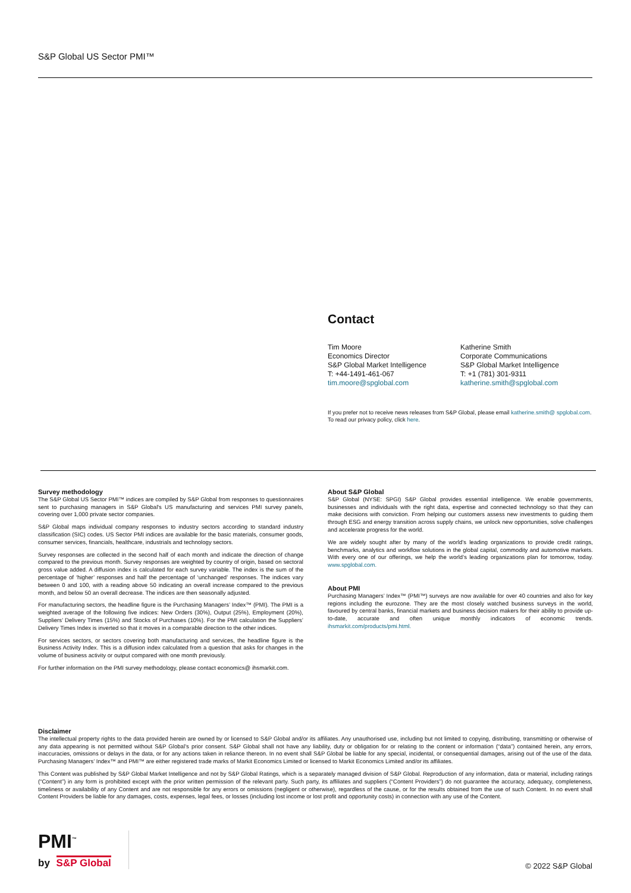S&P Global US Sector PMI™
Contact
Tim Moore
Economics Director
S&P Global Market Intelligence
T: +44-1491-461-067
tim.moore@spglobal.com
Katherine Smith
Corporate Communications
S&P Global Market Intelligence
T: +1 (781) 301-9311
katherine.smith@spglobal.com
If you prefer not to receive news releases from S&P Global, please email katherine.smith@ spglobal.com. To read our privacy policy, click here.
Survey methodology
The S&P Global US Sector PMI™ indices are compiled by S&P Global from responses to questionnaires sent to purchasing managers in S&P Global's US manufacturing and services PMI survey panels, covering over 1,000 private sector companies.
S&P Global maps individual company responses to industry sectors according to standard industry classification (SIC) codes. US Sector PMI indices are available for the basic materials, consumer goods, consumer services, financials, healthcare, industrials and technology sectors.
Survey responses are collected in the second half of each month and indicate the direction of change compared to the previous month. Survey responses are weighted by country of origin, based on sectoral gross value added. A diffusion index is calculated for each survey variable. The index is the sum of the percentage of ‘higher’ responses and half the percentage of ‘unchanged’ responses. The indices vary between 0 and 100, with a reading above 50 indicating an overall increase compared to the previous month, and below 50 an overall decrease. The indices are then seasonally adjusted.
For manufacturing sectors, the headline figure is the Purchasing Managers’ Index™ (PMI). The PMI is a weighted average of the following five indices: New Orders (30%), Output (25%), Employment (20%), Suppliers’ Delivery Times (15%) and Stocks of Purchases (10%). For the PMI calculation the Suppliers’ Delivery Times Index is inverted so that it moves in a comparable direction to the other indices.
For services sectors, or sectors covering both manufacturing and services, the headline figure is the Business Activity Index. This is a diffusion index calculated from a question that asks for changes in the volume of business activity or output compared with one month previously.
For further information on the PMI survey methodology, please contact economics@ ihsmarkit.com.
About S&P Global
S&P Global (NYSE: SPGI) S&P Global provides essential intelligence. We enable governments, businesses and individuals with the right data, expertise and connected technology so that they can make decisions with conviction. From helping our customers assess new investments to guiding them through ESG and energy transition across supply chains, we unlock new opportunities, solve challenges and accelerate progress for the world.
We are widely sought after by many of the world’s leading organizations to provide credit ratings, benchmarks, analytics and workflow solutions in the global capital, commodity and automotive markets. With every one of our offerings, we help the world’s leading organizations plan for tomorrow, today. www.spglobal.com.
About PMI
Purchasing Managers’ Index™ (PMI™) surveys are now available for over 40 countries and also for key regions including the eurozone. They are the most closely watched business surveys in the world, favoured by central banks, financial markets and business decision makers for their ability to provide up-to-date, accurate and often unique monthly indicators of economic trends. ihsmarkit.com/products/pmi.html.
Disclaimer
The intellectual property rights to the data provided herein are owned by or licensed to S&P Global and/or its affiliates. Any unauthorised use, including but not limited to copying, distributing, transmitting or otherwise of any data appearing is not permitted without S&P Global’s prior consent. S&P Global shall not have any liability, duty or obligation for or relating to the content or information (“data”) contained herein, any errors, inaccuracies, omissions or delays in the data, or for any actions taken in reliance thereon. In no event shall S&P Global be liable for any special, incidental, or consequential damages, arising out of the use of the data. Purchasing Managers’ Index™ and PMI™ are either registered trade marks of Markit Economics Limited or licensed to Markit Economics Limited and/or its affiliates.
This Content was published by S&P Global Market Intelligence and not by S&P Global Ratings, which is a separately managed division of S&P Global. Reproduction of any information, data or material, including ratings (“Content”) in any form is prohibited except with the prior written permission of the relevant party. Such party, its affiliates and suppliers (“Content Providers”) do not guarantee the accuracy, adequacy, completeness, timeliness or availability of any Content and are not responsible for any errors or omissions (negligent or otherwise), regardless of the cause, or for the results obtained from the use of such Content. In no event shall Content Providers be liable for any damages, costs, expenses, legal fees, or losses (including lost income or lost profit and opportunity costs) in connection with any use of the Content.
PMI<sup>™</sup>
by S&P Global
© 2022 S&P Global